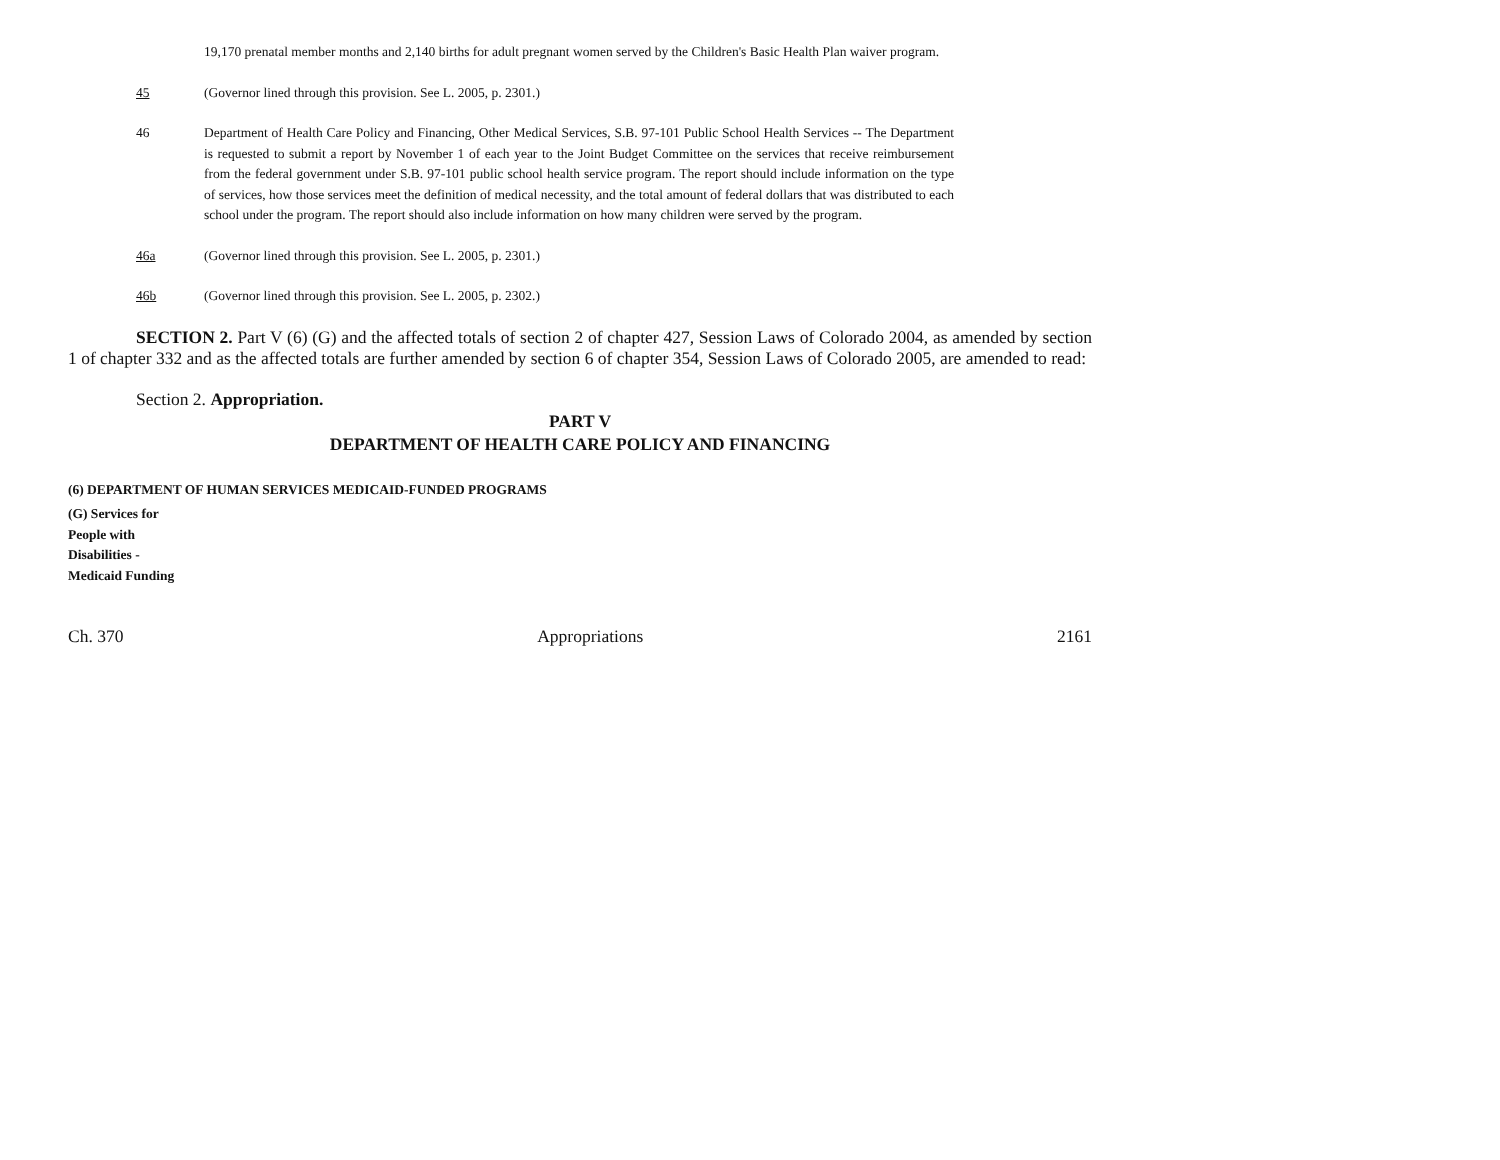19,170 prenatal member months and 2,140 births for adult pregnant women served by the Children's Basic Health Plan waiver program.
45 (Governor lined through this provision. See L. 2005, p. 2301.)
46 Department of Health Care Policy and Financing, Other Medical Services, S.B. 97-101 Public School Health Services -- The Department is requested to submit a report by November 1 of each year to the Joint Budget Committee on the services that receive reimbursement from the federal government under S.B. 97-101 public school health service program. The report should include information on the type of services, how those services meet the definition of medical necessity, and the total amount of federal dollars that was distributed to each school under the program. The report should also include information on how many children were served by the program.
46a (Governor lined through this provision. See L. 2005, p. 2301.)
46b (Governor lined through this provision. See L. 2005, p. 2302.)
SECTION 2. Part V (6) (G) and the affected totals of section 2 of chapter 427, Session Laws of Colorado 2004, as amended by section 1 of chapter 332 and as the affected totals are further amended by section 6 of chapter 354, Session Laws of Colorado 2005, are amended to read:
Section 2. Appropriation.
PART V
DEPARTMENT OF HEALTH CARE POLICY AND FINANCING
(6) DEPARTMENT OF HUMAN SERVICES MEDICAID-FUNDED PROGRAMS
(G) Services for
People with
Disabilities -
Medicaid Funding
Ch. 370 Appropriations 2161